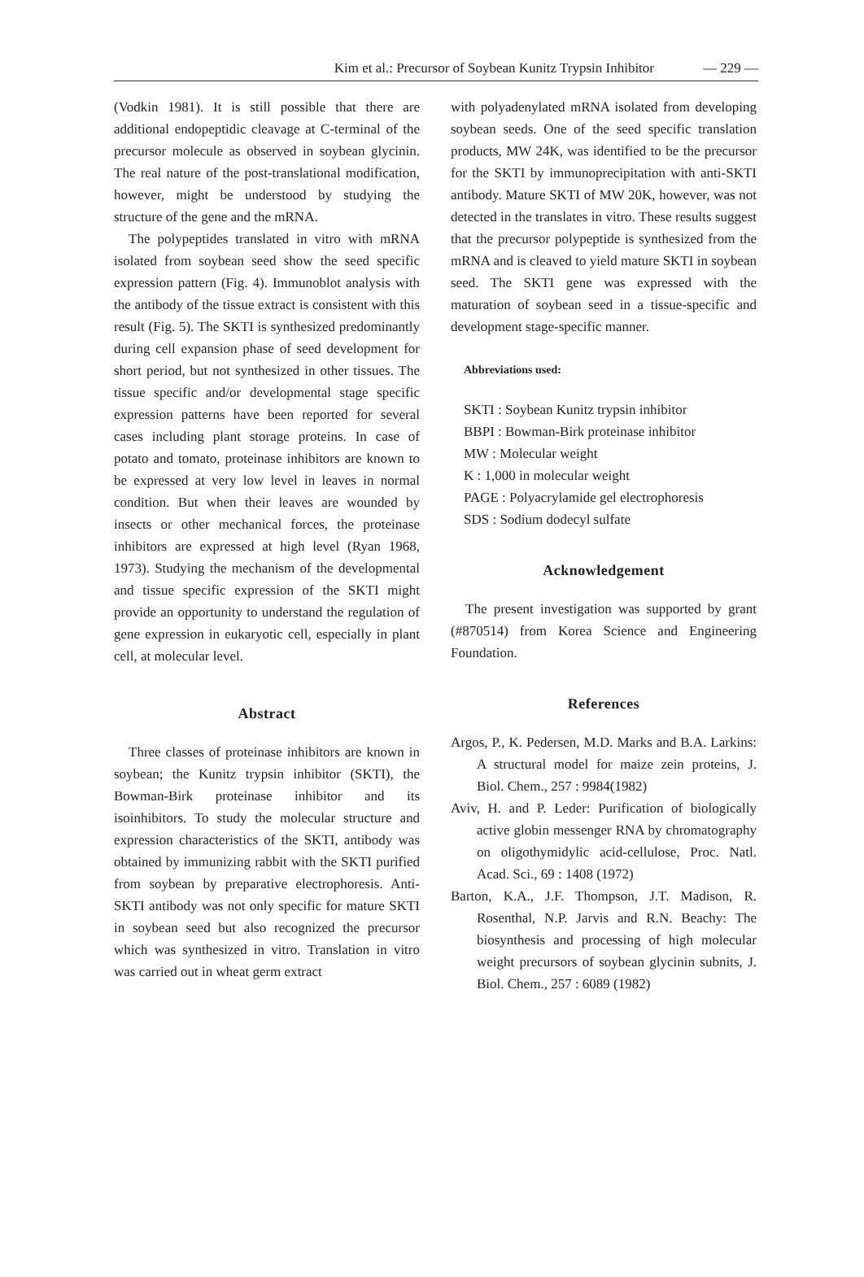Kim et al.: Precursor of Soybean Kunitz Trypsin Inhibitor — 229 —
(Vodkin 1981). It is still possible that there are additional endopeptidic cleavage at C-terminal of the precursor molecule as observed in soybean glycinin. The real nature of the post-translational modification, however, might be understood by studying the structure of the gene and the mRNA.
The polypeptides translated in vitro with mRNA isolated from soybean seed show the seed specific expression pattern (Fig. 4). Immunoblot analysis with the antibody of the tissue extract is consistent with this result (Fig. 5). The SKTI is synthesized predominantly during cell expansion phase of seed development for short period, but not synthesized in other tissues. The tissue specific and/or developmental stage specific expression patterns have been reported for several cases including plant storage proteins. In case of potato and tomato, proteinase inhibitors are known to be expressed at very low level in leaves in normal condition. But when their leaves are wounded by insects or other mechanical forces, the proteinase inhibitors are expressed at high level (Ryan 1968, 1973). Studying the mechanism of the developmental and tissue specific expression of the SKTI might provide an opportunity to understand the regulation of gene expression in eukaryotic cell, especially in plant cell, at molecular level.
Abstract
Three classes of proteinase inhibitors are known in soybean; the Kunitz trypsin inhibitor (SKTI), the Bowman-Birk proteinase inhibitor and its isoinhibitors. To study the molecular structure and expression characteristics of the SKTI, antibody was obtained by immunizing rabbit with the SKTI purified from soybean by preparative electrophoresis. Anti-SKTI antibody was not only specific for mature SKTI in soybean seed but also recognized the precursor which was synthesized in vitro. Translation in vitro was carried out in wheat germ extract
with polyadenylated mRNA isolated from developing soybean seeds. One of the seed specific translation products, MW 24K, was identified to be the precursor for the SKTI by immunoprecipitation with anti-SKTI antibody. Mature SKTI of MW 20K, however, was not detected in the translates in vitro. These results suggest that the precursor polypeptide is synthesized from the mRNA and is cleaved to yield mature SKTI in soybean seed. The SKTI gene was expressed with the maturation of soybean seed in a tissue-specific and development stage-specific manner.
Abbreviations used:
SKTI : Soybean Kunitz trypsin inhibitor
BBPI : Bowman-Birk proteinase inhibitor
MW : Molecular weight
K : 1,000 in molecular weight
PAGE : Polyacrylamide gel electrophoresis
SDS : Sodium dodecyl sulfate
Acknowledgement
The present investigation was supported by grant (#870514) from Korea Science and Engineering Foundation.
References
Argos, P., K. Pedersen, M.D. Marks and B.A. Larkins: A structural model for maize zein proteins, J. Biol. Chem., 257 : 9984(1982)
Aviv, H. and P. Leder: Purification of biologically active globin messenger RNA by chromatography on oligothymidylic acid-cellulose, Proc. Natl. Acad. Sci., 69 : 1408 (1972)
Barton, K.A., J.F. Thompson, J.T. Madison, R. Rosenthal, N.P. Jarvis and R.N. Beachy: The biosynthesis and processing of high molecular weight precursors of soybean glycinin subnits, J. Biol. Chem., 257 : 6089 (1982)